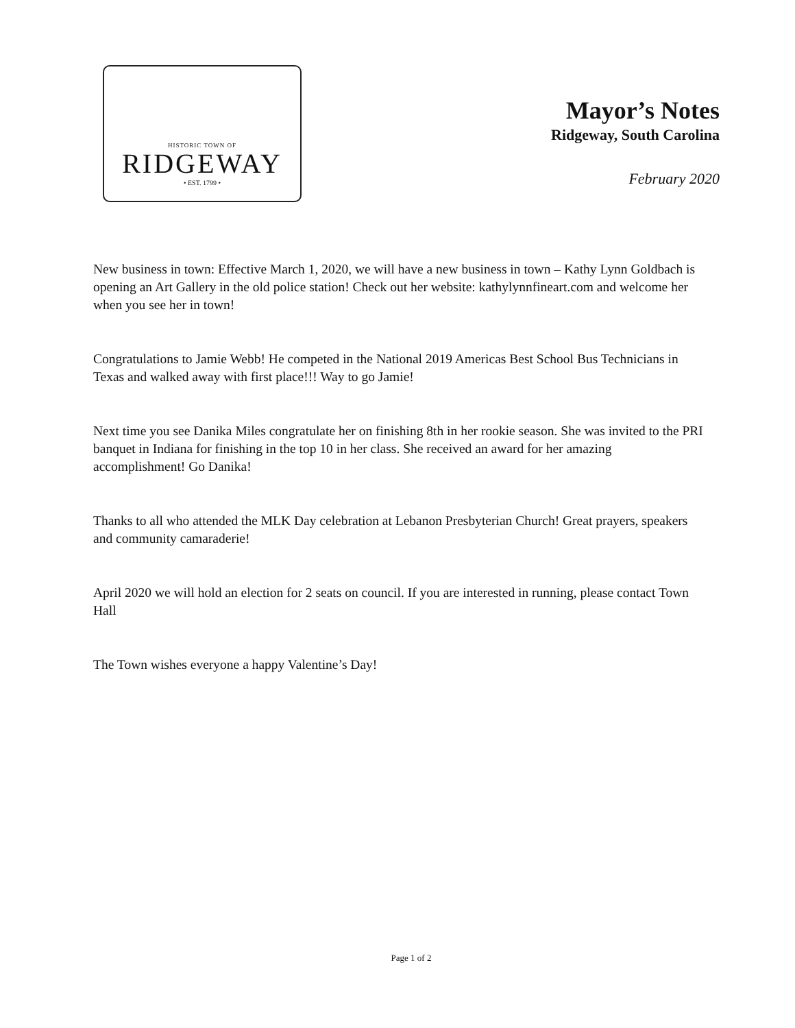HISTORIC TOWN OF
RIDGEWAY
• EST. 1799 •
Mayor’s Notes
Ridgeway, South Carolina
February 2020
New business in town: Effective March 1, 2020, we will have a new business in town – Kathy Lynn Goldbach is opening an Art Gallery in the old police station! Check out her website: kathylynnfineart.com and welcome her when you see her in town!
Congratulations to Jamie Webb! He competed in the National 2019 Americas Best School Bus Technicians in Texas and walked away with first place!!! Way to go Jamie!
Next time you see Danika Miles congratulate her on finishing 8th in her rookie season. She was invited to the PRI banquet in Indiana for finishing in the top 10 in her class. She received an award for her amazing accomplishment! Go Danika!
Thanks to all who attended the MLK Day celebration at Lebanon Presbyterian Church! Great prayers, speakers and community camaraderie!
April 2020 we will hold an election for 2 seats on council. If you are interested in running, please contact Town Hall
The Town wishes everyone a happy Valentine’s Day!
Page 1 of 2